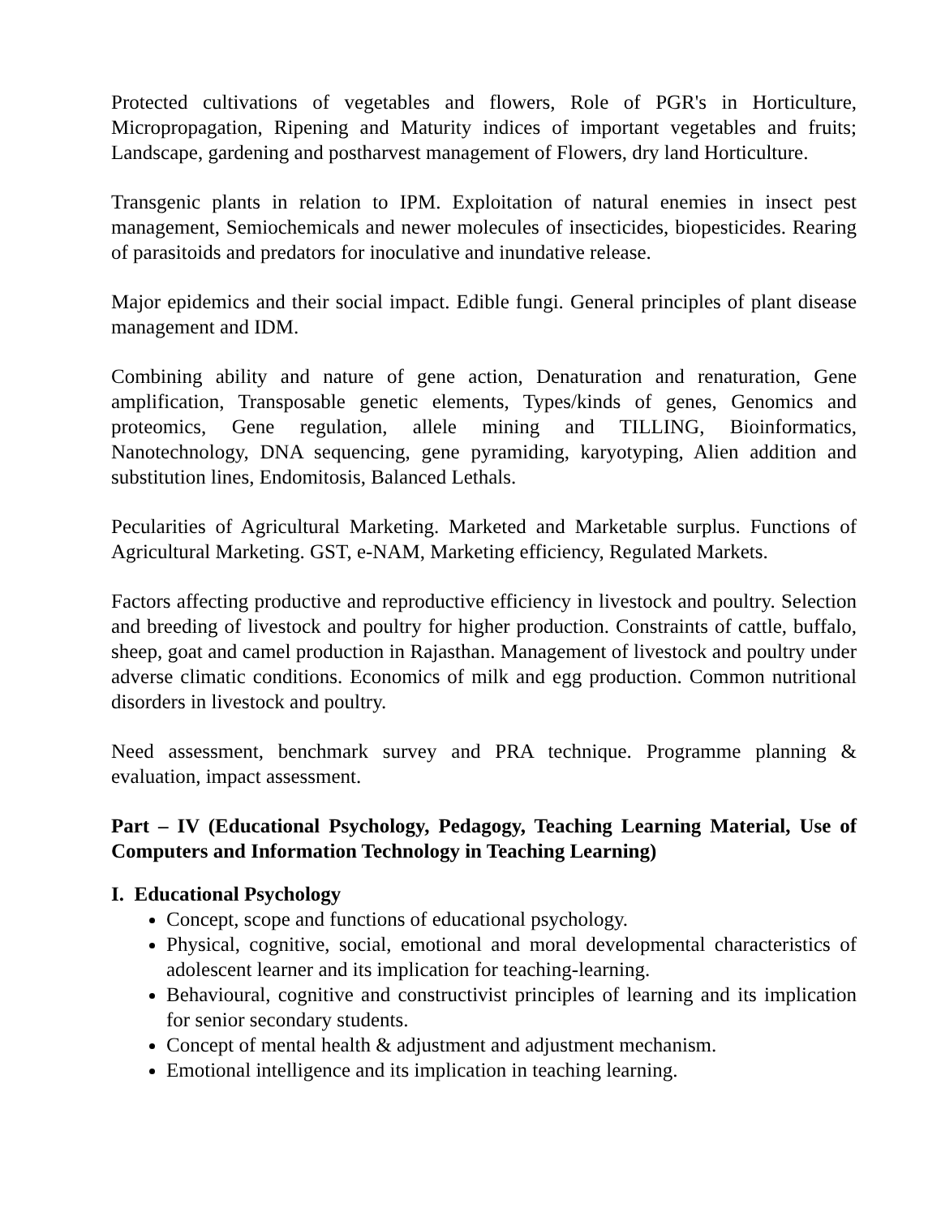Protected cultivations of vegetables and flowers, Role of PGR's in Horticulture, Micropropagation, Ripening and Maturity indices of important vegetables and fruits; Landscape, gardening and postharvest management of Flowers, dry land Horticulture.
Transgenic plants in relation to IPM. Exploitation of natural enemies in insect pest management, Semiochemicals and newer molecules of insecticides, biopesticides. Rearing of parasitoids and predators for inoculative and inundative release.
Major epidemics and their social impact. Edible fungi. General principles of plant disease management and IDM.
Combining ability and nature of gene action, Denaturation and renaturation, Gene amplification, Transposable genetic elements, Types/kinds of genes, Genomics and proteomics, Gene regulation, allele mining and TILLING, Bioinformatics, Nanotechnology, DNA sequencing, gene pyramiding, karyotyping, Alien addition and substitution lines, Endomitosis, Balanced Lethals.
Pecularities of Agricultural Marketing. Marketed and Marketable surplus. Functions of Agricultural Marketing. GST, e-NAM, Marketing efficiency, Regulated Markets.
Factors affecting productive and reproductive efficiency in livestock and poultry. Selection and breeding of livestock and poultry for higher production. Constraints of cattle, buffalo, sheep, goat and camel production in Rajasthan. Management of livestock and poultry under adverse climatic conditions. Economics of milk and egg production. Common nutritional disorders in livestock and poultry.
Need assessment, benchmark survey and PRA technique. Programme planning & evaluation, impact assessment.
Part – IV (Educational Psychology, Pedagogy, Teaching Learning Material, Use of Computers and Information Technology in Teaching Learning)
I. Educational Psychology
Concept, scope and functions of educational psychology.
Physical, cognitive, social, emotional and moral developmental characteristics of adolescent learner and its implication for teaching-learning.
Behavioural, cognitive and constructivist principles of learning and its implication for senior secondary students.
Concept of mental health & adjustment and adjustment mechanism.
Emotional intelligence and its implication in teaching learning.